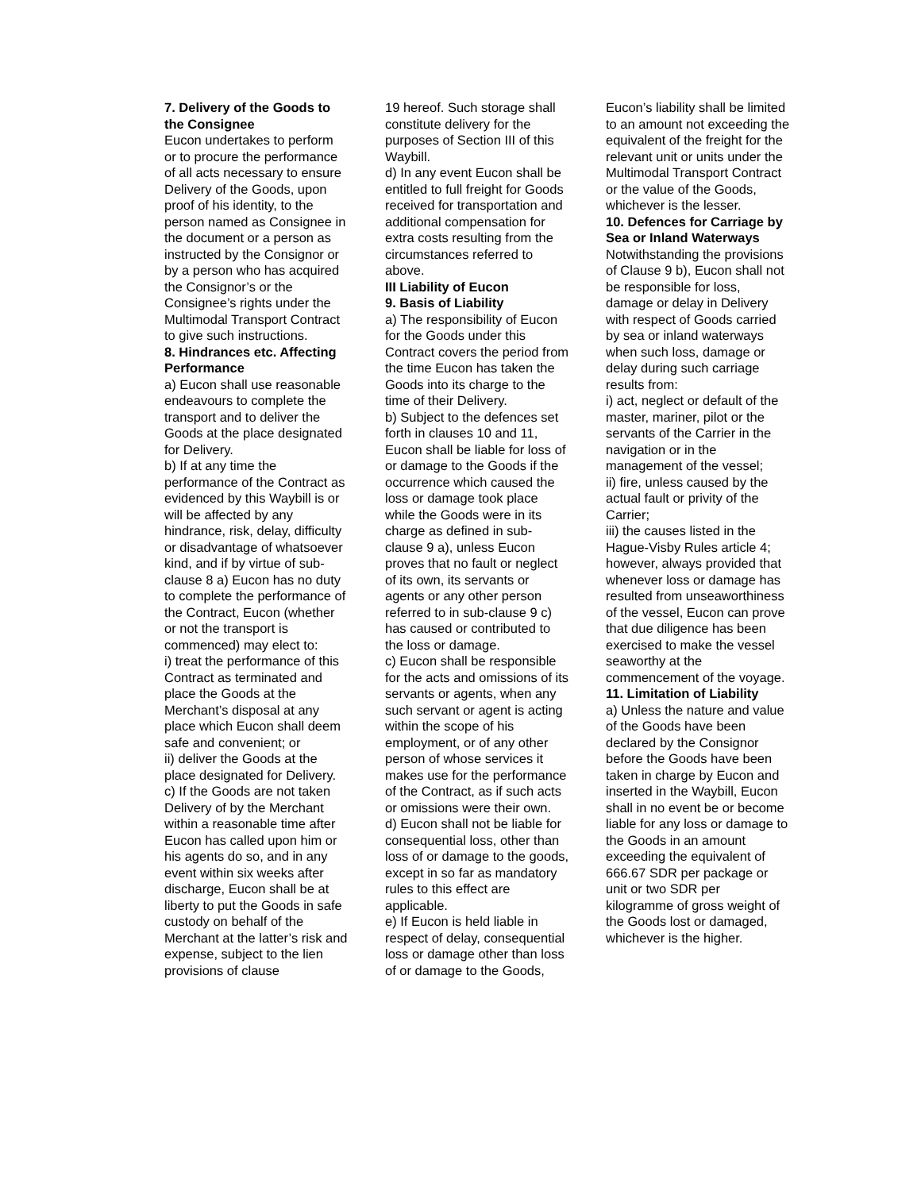7. Delivery of the Goods to the Consignee
Eucon undertakes to perform or to procure the performance of all acts necessary to ensure Delivery of the Goods, upon proof of his identity, to the person named as Consignee in the document or a person as instructed by the Consignor or by a person who has acquired the Consignor’s or the Consignee’s rights under the Multimodal Transport Contract to give such instructions.
8. Hindrances etc. Affecting Performance
a) Eucon shall use reasonable endeavours to complete the transport and to deliver the Goods at the place designated for Delivery.
b) If at any time the performance of the Contract as evidenced by this Waybill is or will be affected by any hindrance, risk, delay, difficulty or disadvantage of whatsoever kind, and if by virtue of sub-clause 8 a) Eucon has no duty to complete the performance of the Contract, Eucon (whether or not the transport is commenced) may elect to:
i) treat the performance of this Contract as terminated and place the Goods at the Merchant’s disposal at any place which Eucon shall deem safe and convenient; or
ii) deliver the Goods at the place designated for Delivery.
c) If the Goods are not taken Delivery of by the Merchant within a reasonable time after Eucon has called upon him or his agents do so, and in any event within six weeks after discharge, Eucon shall be at liberty to put the Goods in safe custody on behalf of the Merchant at the latter’s risk and expense, subject to the lien provisions of clause
19 hereof. Such storage shall constitute delivery for the purposes of Section III of this Waybill.
d) In any event Eucon shall be entitled to full freight for Goods received for transportation and additional compensation for extra costs resulting from the circumstances referred to above.
III Liability of Eucon
9. Basis of Liability
a) The responsibility of Eucon for the Goods under this Contract covers the period from the time Eucon has taken the Goods into its charge to the time of their Delivery.
b) Subject to the defences set forth in clauses 10 and 11, Eucon shall be liable for loss of or damage to the Goods if the occurrence which caused the loss or damage took place while the Goods were in its charge as defined in sub-clause 9 a), unless Eucon proves that no fault or neglect of its own, its servants or agents or any other person referred to in sub-clause 9 c) has caused or contributed to the loss or damage.
c) Eucon shall be responsible for the acts and omissions of its servants or agents, when any such servant or agent is acting within the scope of his employment, or of any other person of whose services it makes use for the performance of the Contract, as if such acts or omissions were their own.
d) Eucon shall not be liable for consequential loss, other than loss of or damage to the goods, except in so far as mandatory rules to this effect are applicable.
e) If Eucon is held liable in respect of delay, consequential loss or damage other than loss of or damage to the Goods,
Eucon’s liability shall be limited to an amount not exceeding the equivalent of the freight for the relevant unit or units under the Multimodal Transport Contract or the value of the Goods, whichever is the lesser.
10. Defences for Carriage by Sea or Inland Waterways
Notwithstanding the provisions of Clause 9 b), Eucon shall not be responsible for loss, damage or delay in Delivery with respect of Goods carried by sea or inland waterways when such loss, damage or delay during such carriage results from:
i) act, neglect or default of the master, mariner, pilot or the servants of the Carrier in the navigation or in the management of the vessel;
ii) fire, unless caused by the actual fault or privity of the Carrier;
iii) the causes listed in the Hague-Visby Rules article 4; however, always provided that whenever loss or damage has resulted from unseaworthiness of the vessel, Eucon can prove that due diligence has been exercised to make the vessel seaworthy at the commencement of the voyage.
11. Limitation of Liability
a) Unless the nature and value of the Goods have been declared by the Consignor before the Goods have been taken in charge by Eucon and inserted in the Waybill, Eucon shall in no event be or become liable for any loss or damage to the Goods in an amount exceeding the equivalent of 666.67 SDR per package or unit or two SDR per kilogramme of gross weight of the Goods lost or damaged, whichever is the higher.